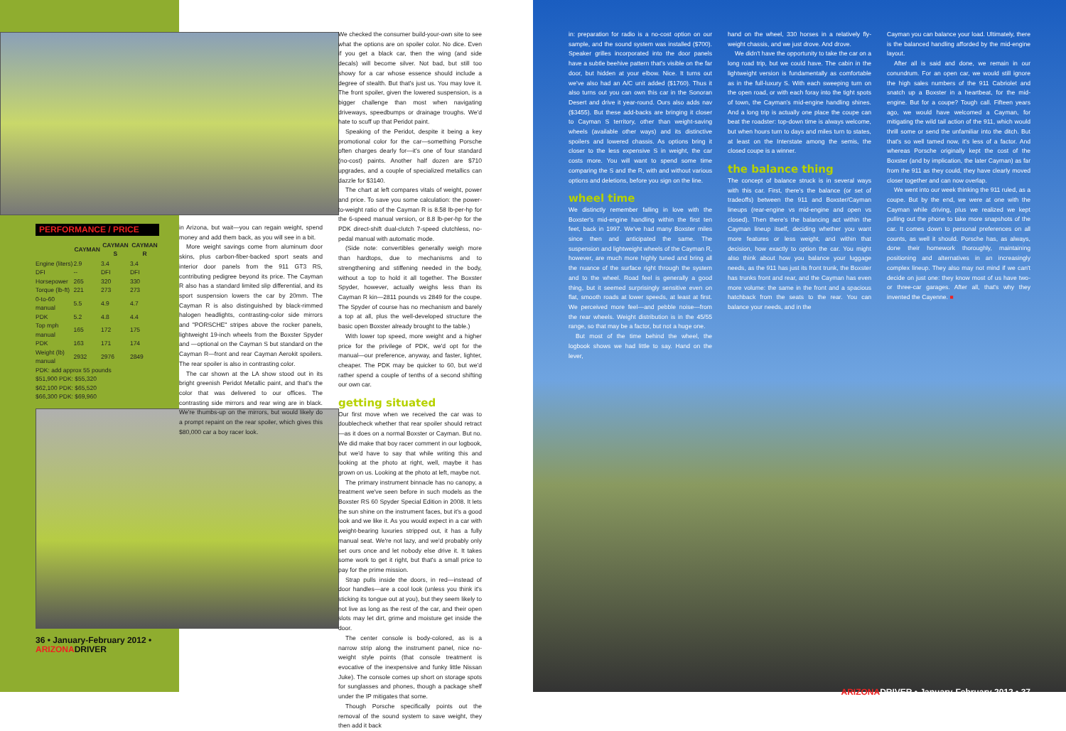PERFORMANCE / PRICE
| | CAYMAN | CAYMAN S | CAYMAN R |
| --- | --- | --- | --- |
| Engine (liters) | 2.9 | 3.4 | 3.4 |
| DFI | -- | DFI | DFI |
| Horsepower | 265 | 320 | 330 |
| Torque (lb-ft) | 221 | 273 | 273 |
| 0-to-60 manual | 5.5 | 4.9 | 4.7 |
| PDK | 5.2 | 4.8 | 4.4 |
| Top mph manual | 165 | 172 | 175 |
| PDK | 163 | 171 | 174 |
| Weight (lb) manual | 2932 | 2976 | 2849 |
| PDK: add approx 55 pounds | | | |
| $51,900 PDK: $55,320 | | | |
| $62,100 PDK: $65,520 | | | |
| $66,300 PDK: $69,960 | | | |
36 • January-February 2012 • ARIZONADRIVER
in Arizona, but wait—you can regain weight, spend money and add them back, as you will see in a bit.
More weight savings come from aluminum door skins, plus carbon-fiber-backed sport seats and interior door panels from the 911 GT3 RS, contributing pedigree beyond its price. The Cayman R also has a standard limited slip differential, and its sport suspension lowers the car by 20mm. The Cayman R is also distinguished by black-rimmed halogen headlights, contrasting-color side mirrors and "PORSCHE" stripes above the rocker panels, lightweight 19-inch wheels from the Boxster Spyder and —optional on the Cayman S but standard on the Cayman R—front and rear Cayman Aerokit spoilers. The rear spoiler is also in contrasting color.
The car shown at the LA show stood out in its bright greenish Peridot Metallic paint, and that's the color that was delivered to our offices. The contrasting side mirrors and rear wing are in black. We're thumbs-up on the mirrors, but would likely do a prompt repaint on the rear spoiler, which gives this $80,000 car a boy racer look.
We checked the consumer build-your-own site to see what the options are on spoiler color. No dice. Even if you get a black car, then the wing (and side decals) will become silver. Not bad, but still too showy for a car whose essence should include a degree of stealth. But that's just us. You may love it. The front spoiler, given the lowered suspension, is a bigger challenge than most when navigating driveways, speedbumps or drainage troughs. We'd hate to scuff up that Peridot paint.
Speaking of the Peridot, despite it being a key promotional color for the car—something Porsche often charges dearly for—it's one of four standard (no-cost) paints. Another half dozen are $710 upgrades, and a couple of specialized metallics can dazzle for $3140.
The chart at left compares vitals of weight, power and price. To save you some calculation: the power-to-weight ratio of the Cayman R is 8.58 lb-per-hp for the 6-speed manual version, or 8.8 lb-per-hp for the PDK direct-shift dual-clutch 7-speed clutchless, no-pedal manual with automatic mode.
(Side note: convertibles generally weigh more than hardtops, due to mechanisms and to strengthening and stiffening needed in the body, without a top to hold it all together. The Boxster Spyder, however, actually weighs less than its Cayman R kin—2811 pounds vs 2849 for the coupe. The Spyder of course has no mechanism and barely a top at all, plus the well-developed structure the basic open Boxster already brought to the table.)
With lower top speed, more weight and a higher price for the privilege of PDK, we'd opt for the manual—our preference, anyway, and faster, lighter, cheaper. The PDK may be quicker to 60, but we'd rather spend a couple of tenths of a second shifting our own car.
getting situated
Our first move when we received the car was to doublecheck whether that rear spoiler should retract—as it does on a normal Boxster or Cayman. But no. We did make that boy racer comment in our logbook, but we'd have to say that while writing this and looking at the photo at right, well, maybe it has grown on us. Looking at the photo at left, maybe not.
The primary instrument binnacle has no canopy, a treatment we've seen before in such models as the Boxster RS 60 Spyder Special Edition in 2008. It lets the sun shine on the instrument faces, but it's a good look and we like it. As you would expect in a car with weight-bearing luxuries stripped out, it has a fully manual seat. We're not lazy, and we'd probably only set ours once and let nobody else drive it. It takes some work to get it right, but that's a small price to pay for the prime mission.
Strap pulls inside the doors, in red—instead of door handles—are a cool look (unless you think it's sticking its tongue out at you), but they seem likely to not live as long as the rest of the car, and their open slots may let dirt, grime and moisture get inside the door.
The center console is body-colored, as is a narrow strip along the instrument panel, nice no-weight style points (that console treatment is evocative of the inexpensive and funky little Nissan Juke). The console comes up short on storage spots for sunglasses and phones, though a package shelf under the IP mitigates that some.
Though Porsche specifically points out the removal of the sound system to save weight, they then add it back
in: preparation for radio is a no-cost option on our sample, and the sound system was installed ($700). Speaker grilles incorporated into the door panels have a subtle beehive pattern that's visible on the far door, but hidden at your elbow. Nice. It turns out we've also had an A/C unit added ($1760). Thus it also turns out you can own this car in the Sonoran Desert and drive it year-round. Ours also adds nav ($3455). But these add-backs are bringing it closer to Cayman S territory, other than weight-saving wheels (available other ways) and its distinctive spoilers and lowered chassis. As options bring it closer to the less expensive S in weight, the car costs more. You will want to spend some time comparing the S and the R, with and without various options and deletions, before you sign on the line.
wheel time
We distinctly remember falling in love with the Boxster's mid-engine handling within the first ten feet, back in 1997. We've had many Boxster miles since then and anticipated the same. The suspension and lightweight wheels of the Cayman R, however, are much more highly tuned and bring all the nuance of the surface right through the system and to the wheel. Road feel is generally a good thing, but it seemed surprisingly sensitive even on flat, smooth roads at lower speeds, at least at first. We perceived more feel—and pebble noise—from the rear wheels. Weight distribution is in the 45/55 range, so that may be a factor, but not a huge one.
But most of the time behind the wheel, the logbook shows we had little to say. Hand on the lever,
hand on the wheel, 330 horses in a relatively fly-weight chassis, and we just drove. And drove.
We didn't have the opportunity to take the car on a long road trip, but we could have. The cabin in the lightweight version is fundamentally as comfortable as in the full-luxury S. With each sweeping turn on the open road, or with each foray into the tight spots of town, the Cayman's mid-engine handling shines. And a long trip is actually one place the coupe can beat the roadster: top-down time is always welcome, but when hours turn to days and miles turn to states, at least on the Interstate among the semis, the closed coupe is a winner.
the balance thing
The concept of balance struck is in several ways with this car. First, there's the balance (or set of tradeoffs) between the 911 and Boxster/Cayman lineups (rear-engine vs mid-engine and open vs closed). Then there's the balancing act within the Cayman lineup itself, deciding whether you want more features or less weight, and within that decision, how exactly to option the car. You might also think about how you balance your luggage needs, as the 911 has just its front trunk, the Boxster has trunks front and rear, and the Cayman has even more volume: the same in the front and a spacious hatchback from the seats to the rear. You can balance your needs, and in the
Cayman you can balance your load. Ultimately, there is the balanced handling afforded by the mid-engine layout.
After all is said and done, we remain in our conundrum. For an open car, we would still ignore the high sales numbers of the 911 Cabriolet and snatch up a Boxster in a heartbeat, for the mid-engine. But for a coupe? Tough call. Fifteen years ago, we would have welcomed a Cayman, for mitigating the wild tail action of the 911, which would thrill some or send the unfamiliar into the ditch. But that's so well tamed now, it's less of a factor. And whereas Porsche originally kept the cost of the Boxster (and by implication, the later Cayman) as far from the 911 as they could, they have clearly moved closer together and can now overlap.
We went into our week thinking the 911 ruled, as a coupe. But by the end, we were at one with the Cayman while driving, plus we realized we kept pulling out the phone to take more snapshots of the car. It comes down to personal preferences on all counts, as well it should. Porsche has, as always, done their homework thoroughly, maintaining positioning and alternatives in an increasingly complex lineup. They also may not mind if we can't decide on just one: they know most of us have two- or three-car garages. After all, that's why they invented the Cayenne. ■
ARIZONADRIVER • January-February 2012 • 37